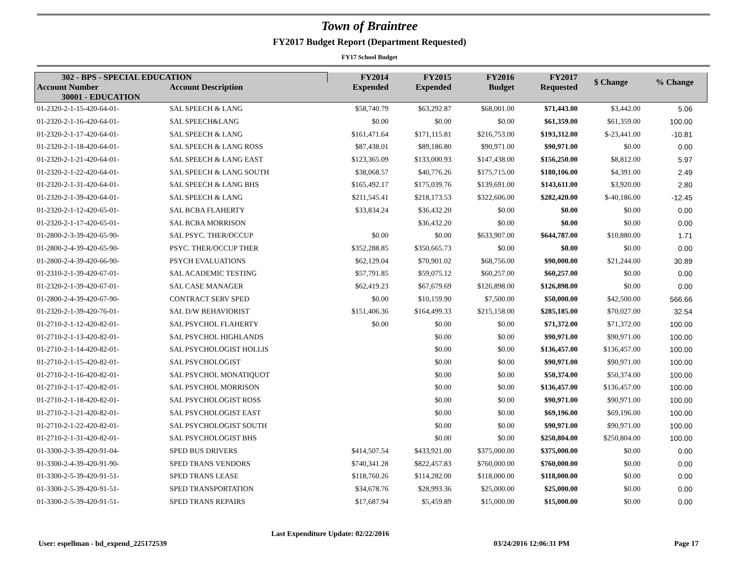Town of Braintree
FY2017 Budget Report (Department Requested)
FY17 School Budget
| 302 - BPS - SPECIAL EDUCATION | | FY2014 Expended | FY2015 Expended | FY2016 Budget | FY2017 Requested | $ Change | % Change |
| --- | --- | --- | --- | --- | --- | --- | --- |
| Account Number | Account Description | | | | | | |
| 30001 - EDUCATION | | | | | | | |
| 01-2320-2-1-15-420-64-01- | SAL SPEECH & LANG | $58,740.79 | $63,292.87 | $68,001.00 | $71,443.00 | $3,442.00 | 5.06 |
| 01-2320-2-1-16-420-64-01- | SAL SPEECH&LANG | $0.00 | $0.00 | $0.00 | $61,359.00 | $61,359.00 | 100.00 |
| 01-2320-2-1-17-420-64-01- | SAL SPEECH & LANG | $161,471.64 | $171,115.81 | $216,753.00 | $193,312.00 | $-23,441.00 | -10.81 |
| 01-2320-2-1-18-420-64-01- | SAL SPEECH & LANG ROSS | $87,438.01 | $89,186.80 | $90,971.00 | $90,971.00 | $0.00 | 0.00 |
| 01-2320-2-1-21-420-64-01- | SAL SPEECH & LANG EAST | $123,365.09 | $133,000.93 | $147,438.00 | $156,250.00 | $8,812.00 | 5.97 |
| 01-2320-2-1-22-420-64-01- | SAL SPEECH & LANG SOUTH | $38,068.57 | $40,776.26 | $175,715.00 | $180,106.00 | $4,391.00 | 2.49 |
| 01-2320-2-1-31-420-64-01- | SAL SPEECH & LANG BHS | $165,492.17 | $175,039.76 | $139,691.00 | $143,611.00 | $3,920.00 | 2.80 |
| 01-2320-2-1-39-420-64-01- | SAL SPEECH & LANG | $211,545.41 | $218,173.53 | $322,606.00 | $282,420.00 | $-40,186.00 | -12.45 |
| 01-2320-2-1-12-420-65-01- | SAL BCBA FLAHERTY | $33,834.24 | $36,432.20 | $0.00 | $0.00 | $0.00 | 0.00 |
| 01-2320-2-1-17-420-65-01- | SAL BCBA MORRISON | | $36,432.20 | $0.00 | $0.00 | $0.00 | 0.00 |
| 01-2800-2-3-39-420-65-90- | SAL PSYC. THER/OCCUP | $0.00 | $0.00 | $633,907.00 | $644,787.00 | $10,880.00 | 1.71 |
| 01-2800-2-4-39-420-65-90- | PSYC. THER/OCCUP THER | $352,288.85 | $350,665.73 | $0.00 | $0.00 | $0.00 | 0.00 |
| 01-2800-2-4-39-420-66-90- | PSYCH EVALUATIONS | $62,129.04 | $70,901.02 | $68,756.00 | $90,000.00 | $21,244.00 | 30.89 |
| 01-2310-2-1-39-420-67-01- | SAL ACADEMIC TESTING | $57,791.85 | $59,075.12 | $60,257.00 | $60,257.00 | $0.00 | 0.00 |
| 01-2320-2-1-39-420-67-01- | SAL CASE MANAGER | $62,419.23 | $67,679.69 | $126,898.00 | $126,898.00 | $0.00 | 0.00 |
| 01-2800-2-4-39-420-67-90- | CONTRACT SERV SPED | $0.00 | $10,159.90 | $7,500.00 | $50,000.00 | $42,500.00 | 566.66 |
| 01-2320-2-1-39-420-76-01- | SAL D/W BEHAVIORIST | $151,406.36 | $164,499.33 | $215,158.00 | $285,185.00 | $70,027.00 | 32.54 |
| 01-2710-2-1-12-420-82-01- | SAL PSYCHOL FLAHERTY | $0.00 | $0.00 | $0.00 | $71,372.00 | $71,372.00 | 100.00 |
| 01-2710-2-1-13-420-82-01- | SAL PSYCHOL HIGHLANDS | | $0.00 | $0.00 | $90,971.00 | $90,971.00 | 100.00 |
| 01-2710-2-1-14-420-82-01- | SAL PSYCHOLOGIST HOLLIS | | $0.00 | $0.00 | $136,457.00 | $136,457.00 | 100.00 |
| 01-2710-2-1-15-420-82-01- | SAL PSYCHOLOGIST | | $0.00 | $0.00 | $90,971.00 | $90,971.00 | 100.00 |
| 01-2710-2-1-16-420-82-01- | SAL PSYCHOL MONATIQUOT | | $0.00 | $0.00 | $50,374.00 | $50,374.00 | 100.00 |
| 01-2710-2-1-17-420-82-01- | SAL PSYCHOL MORRISON | | $0.00 | $0.00 | $136,457.00 | $136,457.00 | 100.00 |
| 01-2710-2-1-18-420-82-01- | SAL PSYCHOLOGIST ROSS | | $0.00 | $0.00 | $90,971.00 | $90,971.00 | 100.00 |
| 01-2710-2-1-21-420-82-01- | SAL PSYCHOLOGIST EAST | | $0.00 | $0.00 | $69,196.00 | $69,196.00 | 100.00 |
| 01-2710-2-1-22-420-82-01- | SAL PSYCHOLOGIST SOUTH | | $0.00 | $0.00 | $90,971.00 | $90,971.00 | 100.00 |
| 01-2710-2-1-31-420-82-01- | SAL PSYCHOLOGIST BHS | | $0.00 | $0.00 | $250,804.00 | $250,804.00 | 100.00 |
| 01-3300-2-3-39-420-91-04- | SPED BUS DRIVERS | $414,507.54 | $433,921.00 | $375,000.00 | $375,000.00 | $0.00 | 0.00 |
| 01-3300-2-4-39-420-91-90- | SPED TRANS VENDORS | $740,341.28 | $822,457.83 | $760,000.00 | $760,000.00 | $0.00 | 0.00 |
| 01-3300-2-5-39-420-91-51- | SPED TRANS LEASE | $118,760.26 | $114,282.00 | $118,000.00 | $118,000.00 | $0.00 | 0.00 |
| 01-3300-2-5-39-420-91-51- | SPED TRANSPORTATION | $34,678.76 | $28,993.36 | $25,000.00 | $25,000.00 | $0.00 | 0.00 |
| 01-3300-2-5-39-420-91-51- | SPED TRANS REPAIRS | $17,687.94 | $5,459.89 | $15,000.00 | $15,000.00 | $0.00 | 0.00 |
User: espellman - bd_expend_225172539 Last Expenditure Update: 02/22/2016 03/24/2016 12:06:31 PM Page 17